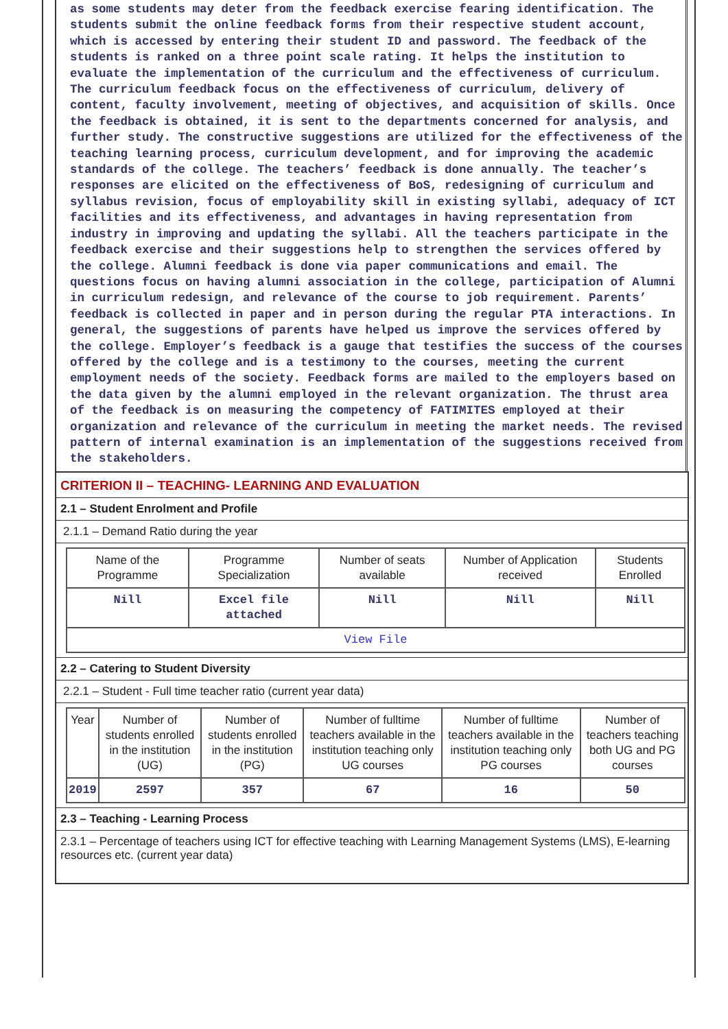as some students may deter from the feedback exercise fearing identification. The students submit the online feedback forms from their respective student account, which is accessed by entering their student ID and password. The feedback of the students is ranked on a three point scale rating. It helps the institution to evaluate the implementation of the curriculum and the effectiveness of curriculum. The curriculum feedback focus on the effectiveness of curriculum, delivery of content, faculty involvement, meeting of objectives, and acquisition of skills. Once the feedback is obtained, it is sent to the departments concerned for analysis, and further study. The constructive suggestions are utilized for the effectiveness of the teaching learning process, curriculum development, and for improving the academic standards of the college. The teachers’ feedback is done annually. The teacher’s responses are elicited on the effectiveness of BoS, redesigning of curriculum and syllabus revision, focus of employability skill in existing syllabi, adequacy of ICT facilities and its effectiveness, and advantages in having representation from industry in improving and updating the syllabi. All the teachers participate in the feedback exercise and their suggestions help to strengthen the services offered by the college. Alumni feedback is done via paper communications and email. The questions focus on having alumni association in the college, participation of Alumni in curriculum redesign, and relevance of the course to job requirement. Parents’ feedback is collected in paper and in person during the regular PTA interactions. In general, the suggestions of parents have helped us improve the services offered by the college. Employer’s feedback is a gauge that testifies the success of the courses offered by the college and is a testimony to the courses, meeting the current employment needs of the society. Feedback forms are mailed to the employers based on the data given by the alumni employed in the relevant organization. The thrust area of the feedback is on measuring the competency of FATIMITES employed at their organization and relevance of the curriculum in meeting the market needs. The revised pattern of internal examination is an implementation of the suggestions received from the stakeholders.
CRITERION II – TEACHING- LEARNING AND EVALUATION
2.1 – Student Enrolment and Profile
2.1.1 – Demand Ratio during the year
| Name of the Programme | Programme Specialization | Number of seats available | Number of Application received | Students Enrolled |
| Nill | Excel file attached | Nill | Nill | Nill |
| View File | | | | |
2.2 – Catering to Student Diversity
2.2.1 – Student - Full time teacher ratio (current year data)
| Year | Number of students enrolled in the institution (UG) | Number of students enrolled in the institution (PG) | Number of fulltime teachers available in the institution teaching only UG courses | Number of fulltime teachers available in the institution teaching only PG courses | Number of teachers teaching both UG and PG courses |
| 2019 | 2597 | 357 | 67 | 16 | 50 |
2.3 – Teaching - Learning Process
2.3.1 – Percentage of teachers using ICT for effective teaching with Learning Management Systems (LMS), E-learning resources etc. (current year data)